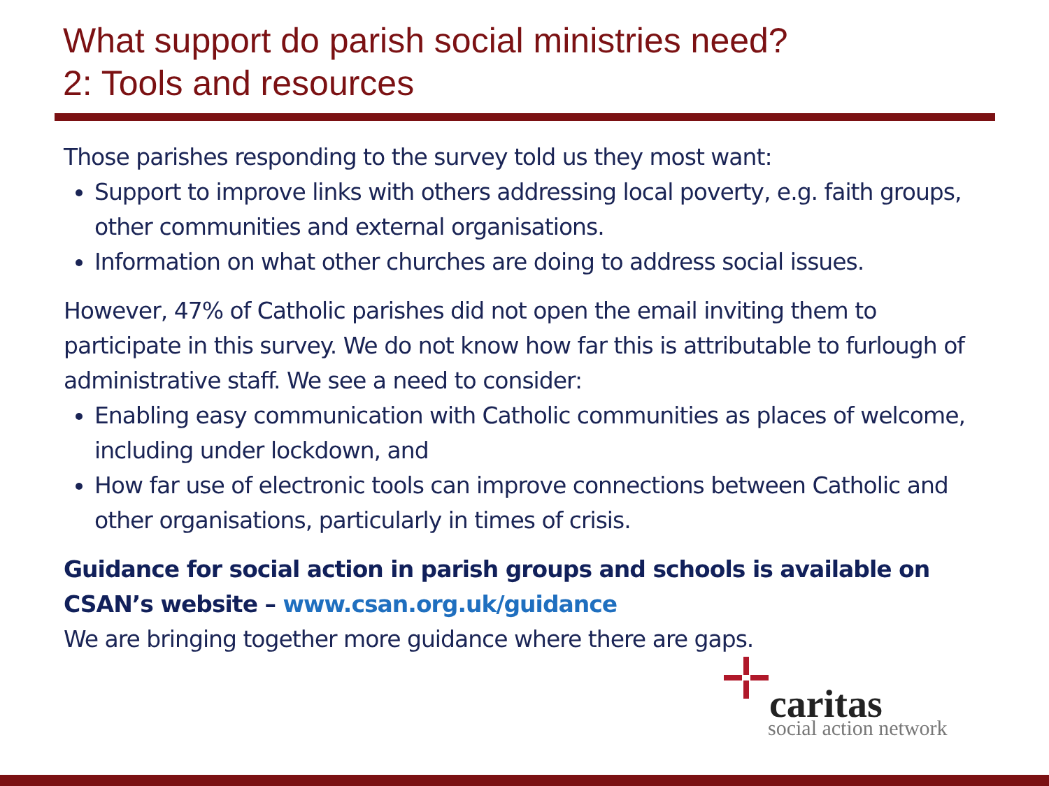What support do parish social ministries need?
2: Tools and resources
Those parishes responding to the survey told us they most want:
Support to improve links with others addressing local poverty, e.g. faith groups, other communities and external organisations.
Information on what other churches are doing to address social issues.
However, 47% of Catholic parishes did not open the email inviting them to participate in this survey. We do not know how far this is attributable to furlough of administrative staff. We see a need to consider:
Enabling easy communication with Catholic communities as places of welcome, including under lockdown, and
How far use of electronic tools can improve connections between Catholic and other organisations, particularly in times of crisis.
Guidance for social action in parish groups and schools is available on CSAN’s website – www.csan.org.uk/guidance
We are bringing together more guidance where there are gaps.
caritas
social action network